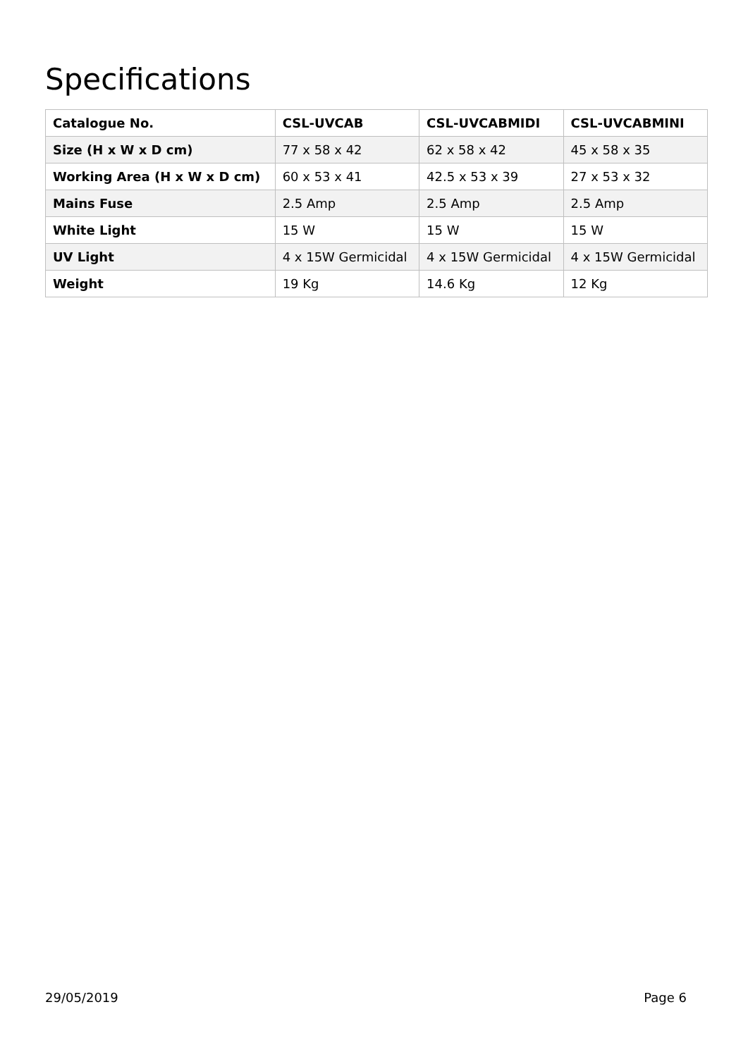Specifications
| Catalogue No. | CSL-UVCAB | CSL-UVCABMIDI | CSL-UVCABMINI |
| --- | --- | --- | --- |
| Size (H x W x D cm) | 77 x 58 x 42 | 62 x 58 x 42 | 45 x 58 x 35 |
| Working Area (H x W x D cm) | 60 x 53 x 41 | 42.5 x 53 x 39 | 27 x 53 x 32 |
| Mains Fuse | 2.5 Amp | 2.5 Amp | 2.5 Amp |
| White Light | 15 W | 15 W | 15 W |
| UV Light | 4 x 15W Germicidal | 4 x 15W Germicidal | 4 x 15W Germicidal |
| Weight | 19 Kg | 14.6 Kg | 12 Kg |
29/05/2019 Page 6